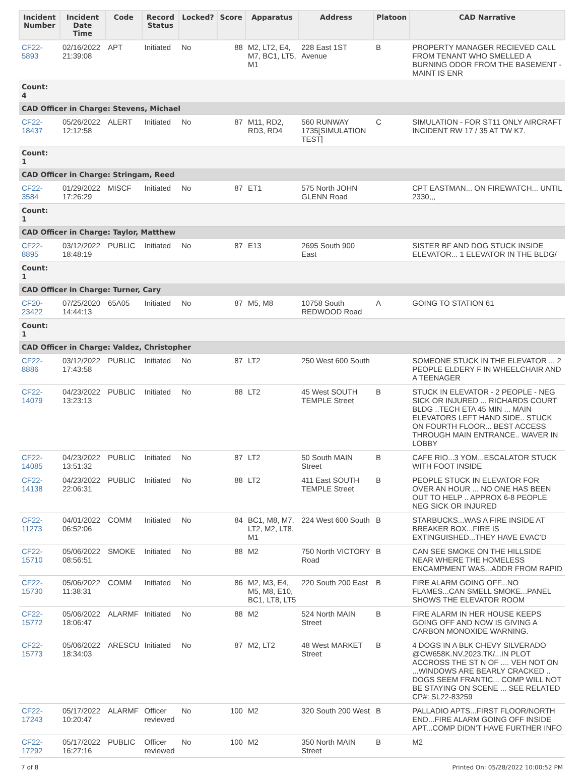| Incident Number | Incident Date Time | Code | Record Status | Locked? | Score | Apparatus | Address | Platoon | CAD Narrative |
| --- | --- | --- | --- | --- | --- | --- | --- | --- | --- |
| CF22-5893 | 02/16/2022 21:39:08 | APT | Initiated | No | 88 | M2, LT2, E4, M7, BC1, LT5, M1 | 228 East 1ST Avenue | B | PROPERTY MANAGER RECIEVED CALL FROM TENANT WHO SMELLED A BURNING ODOR FROM THE BASEMENT - MAINT IS ENR |
| Count: 4 | | | | | | | | | |
| CAD Officer in Charge: Stevens, Michael | | | | | | | | | |
| CF22-18437 | 05/26/2022 12:12:58 | ALERT | Initiated | No | 87 | M11, RD2, RD3, RD4 | 560 RUNWAY 1735[SIMULATION TEST] | C | SIMULATION - FOR ST11 ONLY AIRCRAFT INCIDENT RW 17 / 35 AT TW K7. |
| Count: 1 | | | | | | | | | |
| CAD Officer in Charge: Stringam, Reed | | | | | | | | | |
| CF22-3584 | 01/29/2022 17:26:29 | MISCF | Initiated | No | 87 | ET1 | 575 North JOHN GLENN Road | | CPT EASTMAN... ON FIREWATCH... UNTIL 2330,,, |
| Count: 1 | | | | | | | | | |
| CAD Officer in Charge: Taylor, Matthew | | | | | | | | | |
| CF22-8895 | 03/12/2022 18:48:19 | PUBLIC | Initiated | No | 87 | E13 | 2695 South 900 East | | SISTER BF AND DOG STUCK INSIDE ELEVATOR... 1 ELEVATOR IN THE BLDG/ |
| Count: 1 | | | | | | | | | |
| CAD Officer in Charge: Turner, Cary | | | | | | | | | |
| CF20-23422 | 07/25/2020 14:44:13 | 65A05 | Initiated | No | 87 | M5, M8 | 10758 South REDWOOD Road | A | GOING TO STATION 61 |
| Count: 1 | | | | | | | | | |
| CAD Officer in Charge: Valdez, Christopher | | | | | | | | | |
| CF22-8886 | 03/12/2022 17:43:58 | PUBLIC | Initiated | No | 87 | LT2 | 250 West 600 South | | SOMEONE STUCK IN THE ELEVATOR ... 2 PEOPLE ELDERY F IN WHEELCHAIR AND A TEENAGER |
| CF22-14079 | 04/23/2022 13:23:13 | PUBLIC | Initiated | No | 88 | LT2 | 45 West SOUTH TEMPLE Street | B | STUCK IN ELEVATOR - 2 PEOPLE - NEG SICK OR INJURED ... RICHARDS COURT BLDG ..TECH ETA 45 MIN ... MAIN ELEVATORS LEFT HAND SIDE.. STUCK ON FOURTH FLOOR... BEST ACCESS THROUGH MAIN ENTRANCE.. WAVER IN LOBBY |
| CF22-14085 | 04/23/2022 13:51:32 | PUBLIC | Initiated | No | 87 | LT2 | 50 South MAIN Street | B | CAFE RIO...3 YOM...ESCALATOR STUCK WITH FOOT INSIDE |
| CF22-14138 | 04/23/2022 22:06:31 | PUBLIC | Initiated | No | 88 | LT2 | 411 East SOUTH TEMPLE Street | B | PEOPLE STUCK IN ELEVATOR FOR OVER AN HOUR ... NO ONE HAS BEEN OUT TO HELP .. APPROX 6-8 PEOPLE NEG SICK OR INJURED |
| CF22-11273 | 04/01/2022 06:52:06 | COMM | Initiated | No | 84 | BC1, M8, M7, LT2, M2, LT8, M1 | 224 West 600 South | B | STARBUCKS...WAS A FIRE INSIDE AT BREAKER BOX...FIRE IS EXTINGUISHED...THEY HAVE EVAC'D |
| CF22-15710 | 05/06/2022 08:56:51 | SMOKE | Initiated | No | 88 | M2 | 750 North VICTORY Road | B | CAN SEE SMOKE ON THE HILLSIDE NEAR WHERE THE HOMELESS ENCAMPMENT WAS...ADDR FROM RAPID |
| CF22-15730 | 05/06/2022 11:38:31 | COMM | Initiated | No | 86 | M2, M3, E4, M5, M8, E10, BC1, LT8, LT5 | 220 South 200 East | B | FIRE ALARM GOING OFF...NO FLAMES...CAN SMELL SMOKE...PANEL SHOWS THE ELEVATOR ROOM |
| CF22-15772 | 05/06/2022 18:06:47 | ALARMF | Initiated | No | 88 | M2 | 524 North MAIN Street | B | FIRE ALARM IN HER HOUSE KEEPS GOING OFF AND NOW IS GIVING A CARBON MONOXIDE WARNING. |
| CF22-15773 | 05/06/2022 18:34:03 | ARESCU | Initiated | No | 87 | M2, LT2 | 48 West MARKET Street | B | 4 DOGS IN A BLK CHEVY SILVERADO @CW658K.NV.2023.TK/...IN PLOT ACCROSS THE ST N OF .... VEH NOT ON ...WINDOWS ARE BEARLY CRACKED .. DOGS SEEM FRANTIC... COMP WILL NOT BE STAYING ON SCENE ... SEE RELATED CP#: SL22-83259 |
| CF22-17243 | 05/17/2022 10:20:47 | ALARMF | Officer reviewed | No | 100 | M2 | 320 South 200 West | B | PALLADIO APTS...FIRST FLOOR/NORTH END...FIRE ALARM GOING OFF INSIDE APT...COMP DIDN'T HAVE FURTHER INFO |
| CF22-17292 | 05/17/2022 16:27:16 | PUBLIC | Officer reviewed | No | 100 | M2 | 350 North MAIN Street | B | M2 |
7 of 8 Printed On: 05/28/2022 10:00:52 PM